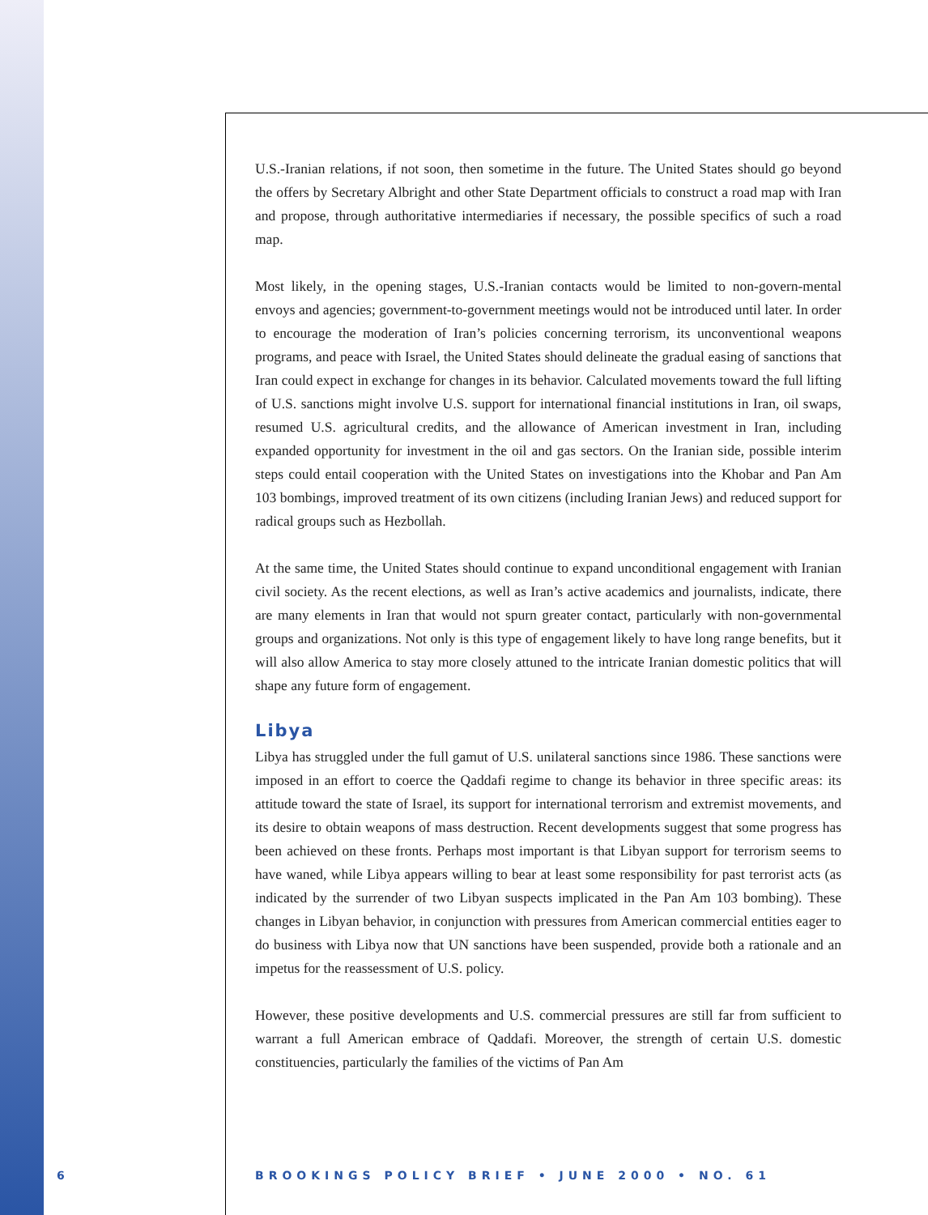U.S.-Iranian relations, if not soon, then sometime in the future. The United States should go beyond the offers by Secretary Albright and other State Department officials to construct a road map with Iran and propose, through authoritative intermediaries if necessary, the possible specifics of such a road map.
Most likely, in the opening stages, U.S.-Iranian contacts would be limited to non-govern-mental envoys and agencies; government-to-government meetings would not be introduced until later. In order to encourage the moderation of Iran’s policies concerning terrorism, its unconventional weapons programs, and peace with Israel, the United States should delineate the gradual easing of sanctions that Iran could expect in exchange for changes in its behavior. Calculated movements toward the full lifting of U.S. sanctions might involve U.S. support for international financial institutions in Iran, oil swaps, resumed U.S. agricultural credits, and the allowance of American investment in Iran, including expanded opportunity for investment in the oil and gas sectors. On the Iranian side, possible interim steps could entail cooperation with the United States on investigations into the Khobar and Pan Am 103 bombings, improved treatment of its own citizens (including Iranian Jews) and reduced support for radical groups such as Hezbollah.
At the same time, the United States should continue to expand unconditional engagement with Iranian civil society. As the recent elections, as well as Iran’s active academics and journalists, indicate, there are many elements in Iran that would not spurn greater contact, particularly with non-governmental groups and organizations. Not only is this type of engagement likely to have long range benefits, but it will also allow America to stay more closely attuned to the intricate Iranian domestic politics that will shape any future form of engagement.
Libya
Libya has struggled under the full gamut of U.S. unilateral sanctions since 1986. These sanctions were imposed in an effort to coerce the Qaddafi regime to change its behavior in three specific areas: its attitude toward the state of Israel, its support for international terrorism and extremist movements, and its desire to obtain weapons of mass destruction. Recent developments suggest that some progress has been achieved on these fronts. Perhaps most important is that Libyan support for terrorism seems to have waned, while Libya appears willing to bear at least some responsibility for past terrorist acts (as indicated by the surrender of two Libyan suspects implicated in the Pan Am 103 bombing). These changes in Libyan behavior, in conjunction with pressures from American commercial entities eager to do business with Libya now that UN sanctions have been suspended, provide both a rationale and an impetus for the reassessment of U.S. policy.
However, these positive developments and U.S. commercial pressures are still far from sufficient to warrant a full American embrace of Qaddafi. Moreover, the strength of certain U.S. domestic constituencies, particularly the families of the victims of Pan Am
6 BROOKINGS POLICY BRIEF • JUNE 2000 • NO. 61